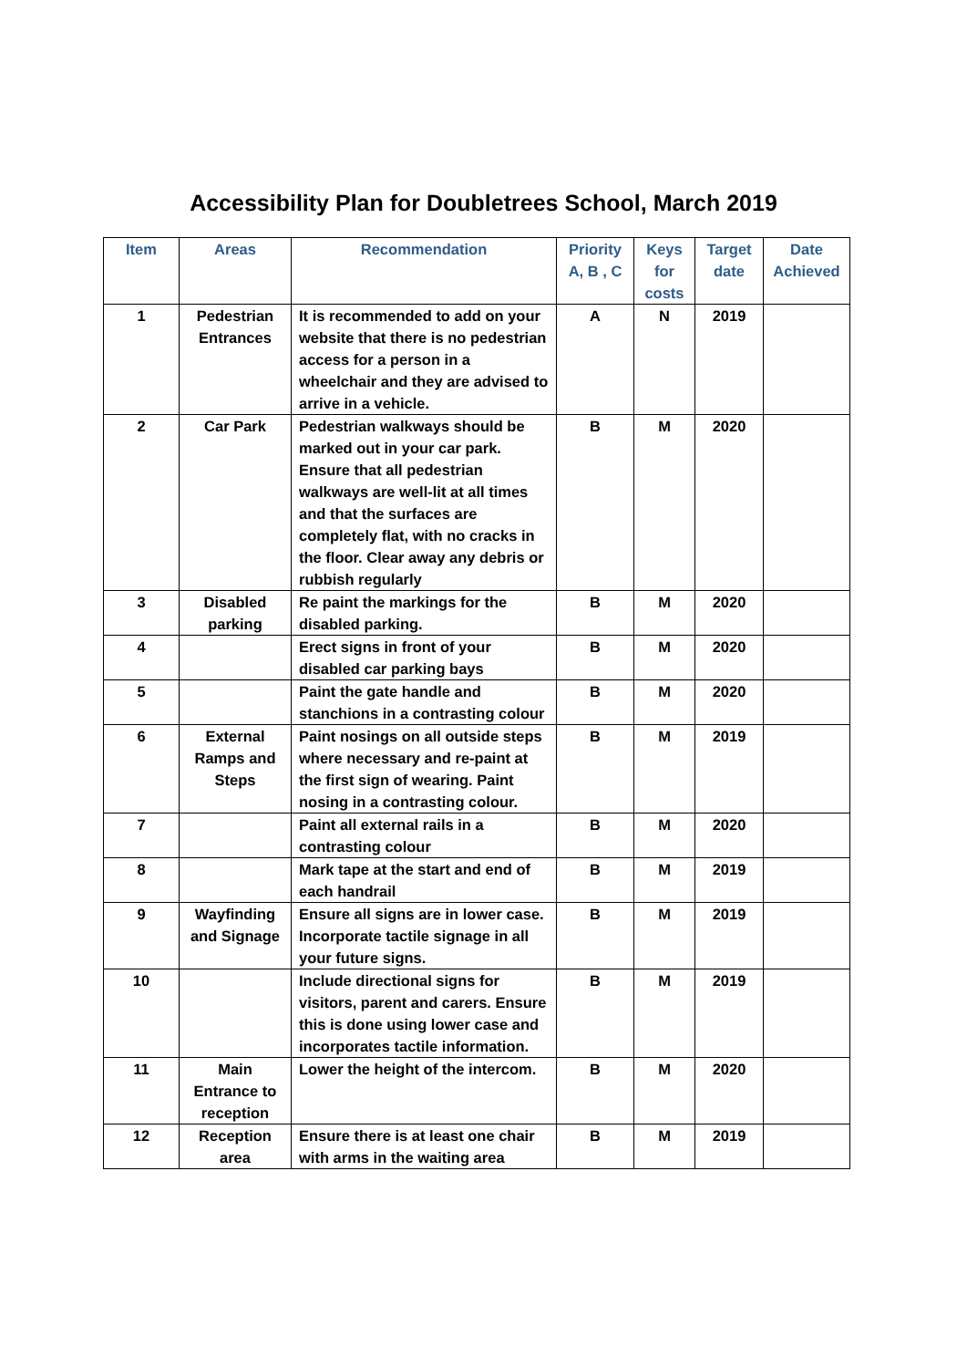Accessibility Plan for Doubletrees School, March 2019
| Item | Areas | Recommendation | Priority A, B , C | Keys for costs | Target date | Date Achieved |
| --- | --- | --- | --- | --- | --- | --- |
| 1 | Pedestrian Entrances | It is recommended to add on your website that there is no pedestrian access for a person in a wheelchair and they are advised to arrive in a vehicle. | A | N | 2019 | |
| 2 | Car Park | Pedestrian walkways should be marked out in your car park. Ensure that all pedestrian walkways are well-lit at all times and that the surfaces are completely flat, with no cracks in the floor. Clear away any debris or rubbish regularly | B | M | 2020 | |
| 3 | Disabled parking | Re paint the markings for the disabled parking. | B | M | 2020 | |
| 4 | | Erect signs in front of your disabled car parking bays | B | M | 2020 | |
| 5 | | Paint the gate handle and stanchions in a contrasting colour | B | M | 2020 | |
| 6 | External Ramps and Steps | Paint nosings on all outside steps where necessary and re-paint at the first sign of wearing. Paint nosing in a contrasting colour. | B | M | 2019 | |
| 7 | | Paint all external rails in a contrasting colour | B | M | 2020 | |
| 8 | | Mark tape at the start and end of each handrail | B | M | 2019 | |
| 9 | Wayfinding and Signage | Ensure all signs are in lower case. Incorporate tactile signage in all your future signs. | B | M | 2019 | |
| 10 | | Include directional signs for visitors, parent and carers. Ensure this is done using lower case and incorporates tactile information. | B | M | 2019 | |
| 11 | Main Entrance to reception | Lower the height of the intercom. | B | M | 2020 | |
| 12 | Reception area | Ensure there is at least one chair with arms in the waiting area | B | M | 2019 | |